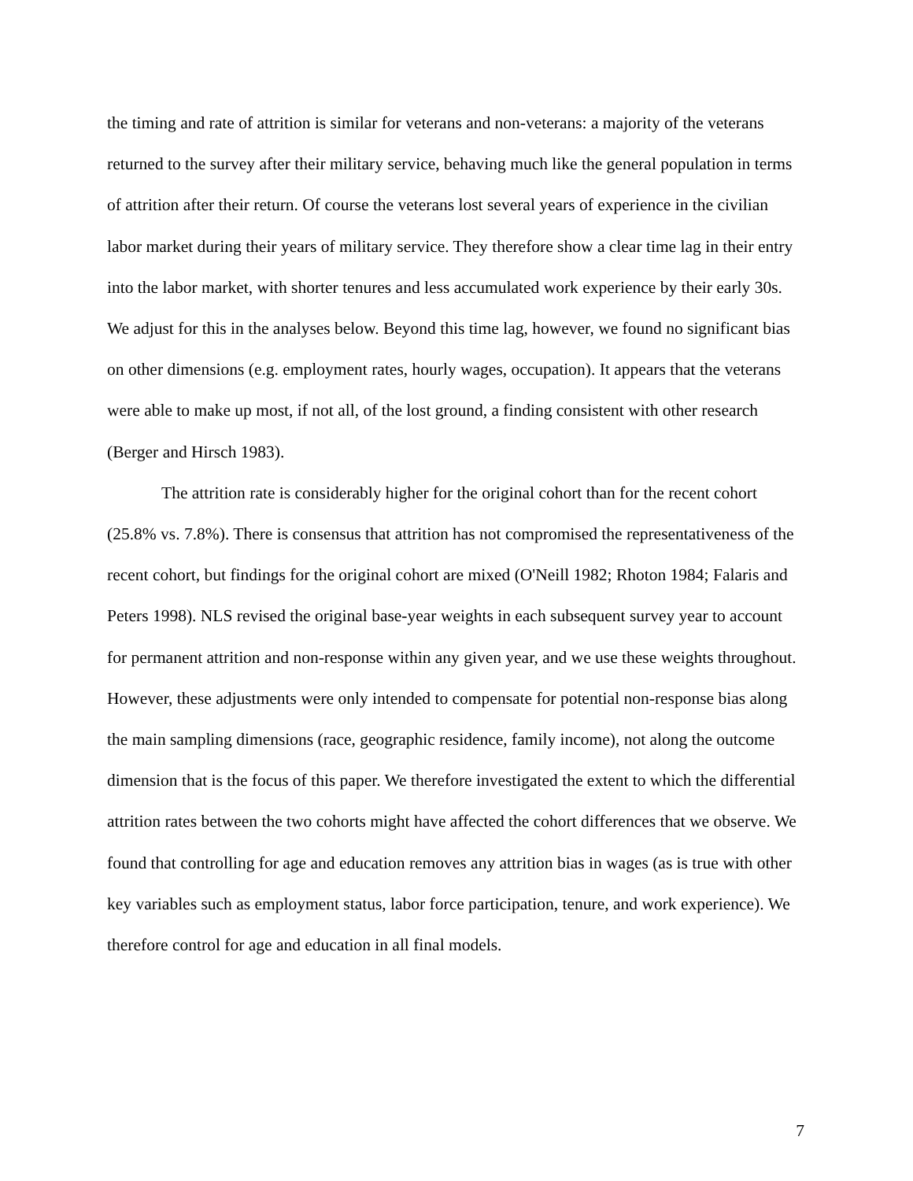the timing and rate of attrition is similar for veterans and non-veterans: a majority of the veterans returned to the survey after their military service, behaving much like the general population in terms of attrition after their return. Of course the veterans lost several years of experience in the civilian labor market during their years of military service. They therefore show a clear time lag in their entry into the labor market, with shorter tenures and less accumulated work experience by their early 30s. We adjust for this in the analyses below. Beyond this time lag, however, we found no significant bias on other dimensions (e.g. employment rates, hourly wages, occupation). It appears that the veterans were able to make up most, if not all, of the lost ground, a finding consistent with other research (Berger and Hirsch 1983).
The attrition rate is considerably higher for the original cohort than for the recent cohort (25.8% vs. 7.8%). There is consensus that attrition has not compromised the representativeness of the recent cohort, but findings for the original cohort are mixed (O'Neill 1982; Rhoton 1984; Falaris and Peters 1998). NLS revised the original base-year weights in each subsequent survey year to account for permanent attrition and non-response within any given year, and we use these weights throughout. However, these adjustments were only intended to compensate for potential non-response bias along the main sampling dimensions (race, geographic residence, family income), not along the outcome dimension that is the focus of this paper. We therefore investigated the extent to which the differential attrition rates between the two cohorts might have affected the cohort differences that we observe. We found that controlling for age and education removes any attrition bias in wages (as is true with other key variables such as employment status, labor force participation, tenure, and work experience). We therefore control for age and education in all final models.
7